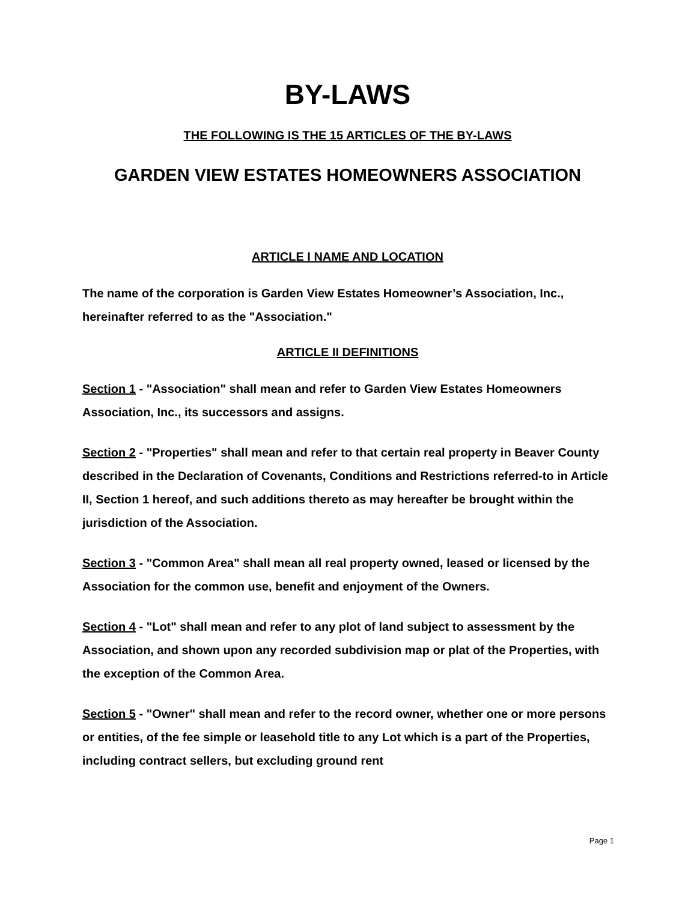BY-LAWS
THE FOLLOWING IS THE 15 ARTICLES OF THE BY-LAWS
GARDEN VIEW ESTATES HOMEOWNERS ASSOCIATION
ARTICLE I NAME AND LOCATION
The name of the corporation is Garden View Estates Homeowner’s Association, Inc., hereinafter referred to as the "Association."
ARTICLE II DEFINITIONS
Section 1 - "Association" shall mean and refer to Garden View Estates Homeowners Association, Inc., its successors and assigns.
Section 2 - "Properties" shall mean and refer to that certain real property in Beaver County described in the Declaration of Covenants, Conditions and Restrictions referred-to in Article II, Section 1 hereof, and such additions thereto as may hereafter be brought within the jurisdiction of the Association.
Section 3 - "Common Area" shall mean all real property owned, leased or licensed by the Association for the common use, benefit and enjoyment of the Owners.
Section 4 - "Lot" shall mean and refer to any plot of land subject to assessment by the Association, and shown upon any recorded subdivision map or plat of the Properties, with the exception of the Common Area.
Section 5 - "Owner" shall mean and refer to the record owner, whether one or more persons or entities, of the fee simple or leasehold title to any Lot which is a part of the Properties, including contract sellers, but excluding ground rent
Page 1